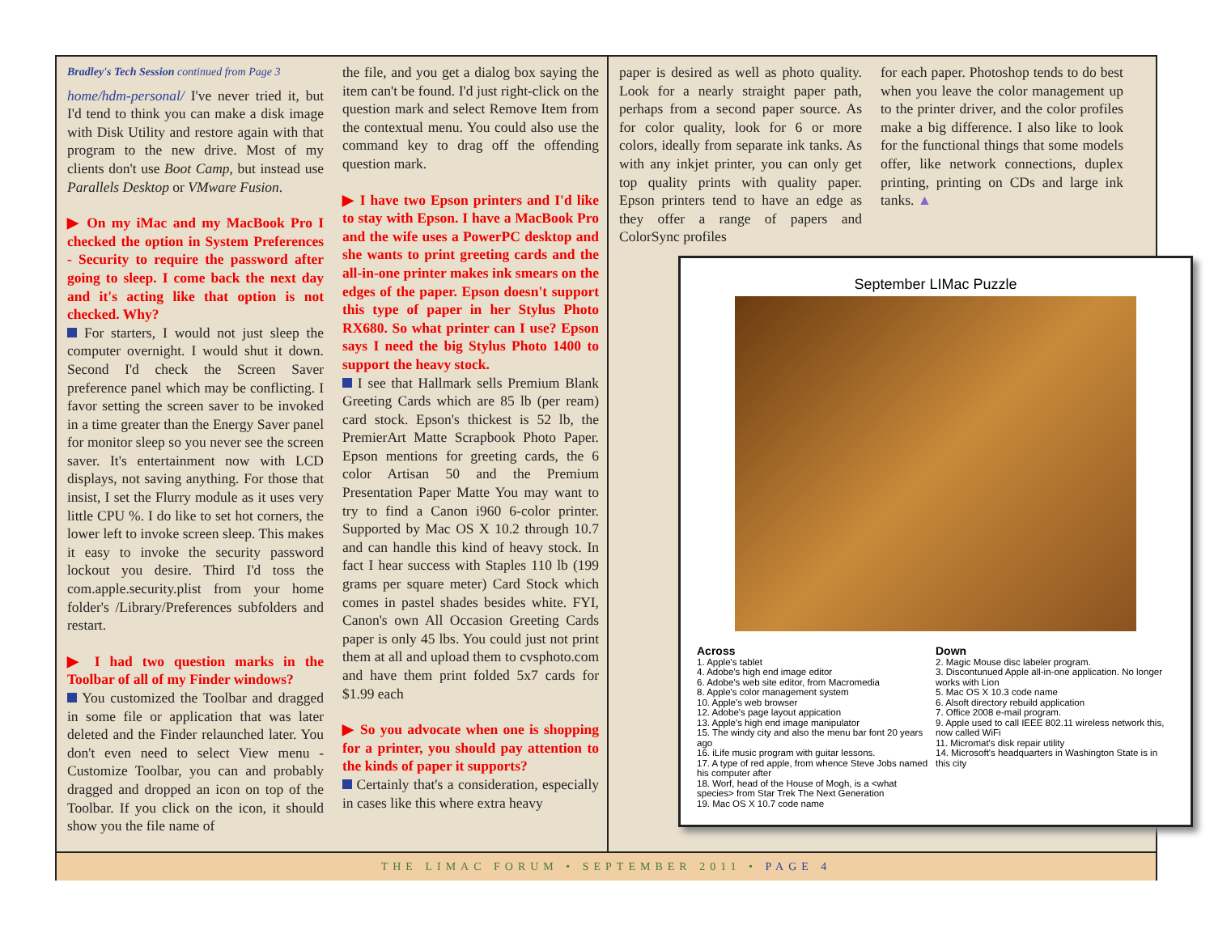Bradley's Tech Session continued from Page 3
home/hdm-personal/ I've never tried it, but I'd tend to think you can make a disk image with Disk Utility and restore again with that program to the new drive. Most of my clients don't use Boot Camp, but instead use Parallels Desktop or VMware Fusion.
▶ On my iMac and my MacBook Pro I checked the option in System Preferences - Security to require the password after going to sleep. I come back the next day and it's acting like that option is not checked. Why?
For starters, I would not just sleep the computer overnight. I would shut it down. Second I'd check the Screen Saver preference panel which may be conflicting. I favor setting the screen saver to be invoked in a time greater than the Energy Saver panel for monitor sleep so you never see the screen saver. It's entertainment now with LCD displays, not saving anything. For those that insist, I set the Flurry module as it uses very little CPU %. I do like to set hot corners, the lower left to invoke screen sleep. This makes it easy to invoke the security password lockout you desire. Third I'd toss the com.apple.security.plist from your home folder's /Library/Preferences subfolders and restart.
▶ I had two question marks in the Toolbar of all of my Finder windows?
You customized the Toolbar and dragged in some file or application that was later deleted and the Finder relaunched later. You don't even need to select View menu - Customize Toolbar, you can and probably dragged and dropped an icon on top of the Toolbar. If you click on the icon, it should show you the file name of
the file, and you get a dialog box saying the item can't be found. I'd just right-click on the question mark and select Remove Item from the contextual menu. You could also use the command key to drag off the offending question mark.
▶ I have two Epson printers and I'd like to stay with Epson. I have a MacBook Pro and the wife uses a PowerPC desktop and she wants to print greeting cards and the all-in-one printer makes ink smears on the edges of the paper. Epson doesn't support this type of paper in her Stylus Photo RX680. So what printer can I use? Epson says I need the big Stylus Photo 1400 to support the heavy stock.
I see that Hallmark sells Premium Blank Greeting Cards which are 85 lb (per ream) card stock. Epson's thickest is 52 lb, the PremierArt Matte Scrapbook Photo Paper. Epson mentions for greeting cards, the 6 color Artisan 50 and the Premium Presentation Paper Matte You may want to try to find a Canon i960 6-color printer. Supported by Mac OS X 10.2 through 10.7 and can handle this kind of heavy stock. In fact I hear success with Staples 110 lb (199 grams per square meter) Card Stock which comes in pastel shades besides white. FYI, Canon's own All Occasion Greeting Cards paper is only 45 lbs. You could just not print them at all and upload them to cvsphoto.com and have them print folded 5x7 cards for $1.99 each
▶ So you advocate when one is shopping for a printer, you should pay attention to the kinds of paper it supports?
Certainly that's a consideration, especially in cases like this where extra heavy
paper is desired as well as photo quality. Look for a nearly straight paper path, perhaps from a second paper source. As for color quality, look for 6 or more colors, ideally from separate ink tanks. As with any inkjet printer, you can only get top quality prints with quality paper. Epson printers tend to have an edge as they offer a range of papers and ColorSync profiles
for each paper. Photoshop tends to do best when you leave the color management up to the printer driver, and the color profiles make a big difference. I also like to look for the functional things that some models offer, like network connections, duplex printing, printing on CDs and large ink tanks. ▲
September LIMac Puzzle
Across
1. Apple's tablet
4. Adobe's high end image editor
6. Adobe's web site editor, from Macromedia
8. Apple's color management system
10. Apple's web browser
12. Adobe's page layout appication
13. Apple's high end image manipulator
15. The windy city and also the menu bar font 20 years ago
16. iLife music program with guitar lessons.
17. A type of red apple, from whence Steve Jobs named his computer after
18. Worf, head of the House of Mogh, is a <what species> from Star Trek The Next Generation
19. Mac OS X 10.7 code name
Down
2. Magic Mouse disc labeler program.
3. Discontunued Apple all-in-one application. No longer works with Lion
5. Mac OS X 10.3 code name
6. Alsoft directory rebuild application
7. Office 2008 e-mail program.
9. Apple used to call IEEE 802.11 wireless network this, now called WiFi
11. Micromat's disk repair utility
14. Microsoft's headquarters in Washington State is in this city
THE LIMAC FORUM • SEPTEMBER 2011 • PAGE 4